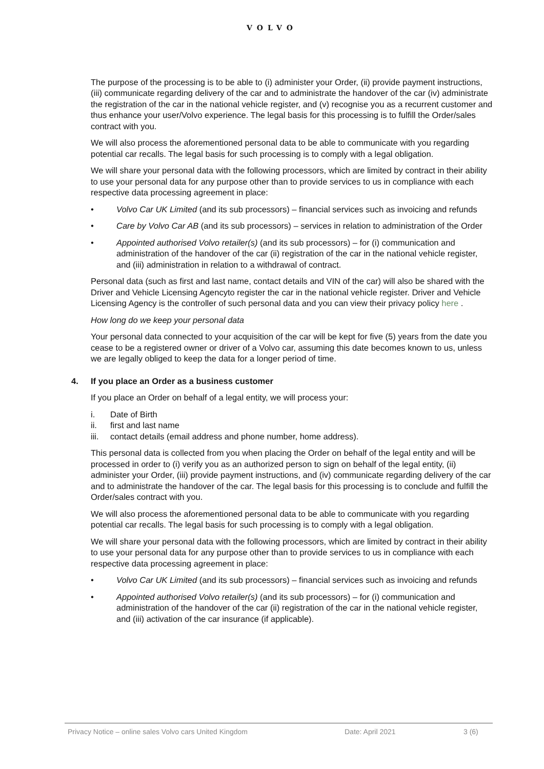VOLVO
The purpose of the processing is to be able to (i) administer your Order, (ii) provide payment instructions, (iii) communicate regarding delivery of the car and to administrate the handover of the car (iv) administrate the registration of the car in the national vehicle register, and (v) recognise you as a recurrent customer and thus enhance your user/Volvo experience. The legal basis for this processing is to fulfill the Order/sales contract with you.
We will also process the aforementioned personal data to be able to communicate with you regarding potential car recalls. The legal basis for such processing is to comply with a legal obligation.
We will share your personal data with the following processors, which are limited by contract in their ability to use your personal data for any purpose other than to provide services to us in compliance with each respective data processing agreement in place:
• Volvo Car UK Limited (and its sub processors) – financial services such as invoicing and refunds
• Care by Volvo Car AB (and its sub processors) – services in relation to administration of the Order
• Appointed authorised Volvo retailer(s) (and its sub processors) – for (i) communication and administration of the handover of the car (ii) registration of the car in the national vehicle register, and (iii) administration in relation to a withdrawal of contract.
Personal data (such as first and last name, contact details and VIN of the car) will also be shared with the Driver and Vehicle Licensing Agencyto register the car in the national vehicle register. Driver and Vehicle Licensing Agency is the controller of such personal data and you can view their privacy policy here .
How long do we keep your personal data
Your personal data connected to your acquisition of the car will be kept for five (5) years from the date you cease to be a registered owner or driver of a Volvo car, assuming this date becomes known to us, unless we are legally obliged to keep the data for a longer period of time.
4. If you place an Order as a business customer
If you place an Order on behalf of a legal entity, we will process your:
i. Date of Birth
ii. first and last name
iii. contact details (email address and phone number, home address).
This personal data is collected from you when placing the Order on behalf of the legal entity and will be processed in order to (i) verify you as an authorized person to sign on behalf of the legal entity, (ii) administer your Order, (iii) provide payment instructions, and (iv) communicate regarding delivery of the car and to administrate the handover of the car. The legal basis for this processing is to conclude and fulfill the Order/sales contract with you.
We will also process the aforementioned personal data to be able to communicate with you regarding potential car recalls. The legal basis for such processing is to comply with a legal obligation.
We will share your personal data with the following processors, which are limited by contract in their ability to use your personal data for any purpose other than to provide services to us in compliance with each respective data processing agreement in place:
• Volvo Car UK Limited (and its sub processors) – financial services such as invoicing and refunds
• Appointed authorised Volvo retailer(s) (and its sub processors) – for (i) communication and administration of the handover of the car (ii) registration of the car in the national vehicle register, and (iii) activation of the car insurance (if applicable).
Privacy Notice – online sales Volvo cars United Kingdom Date: April 2021 3 (6)